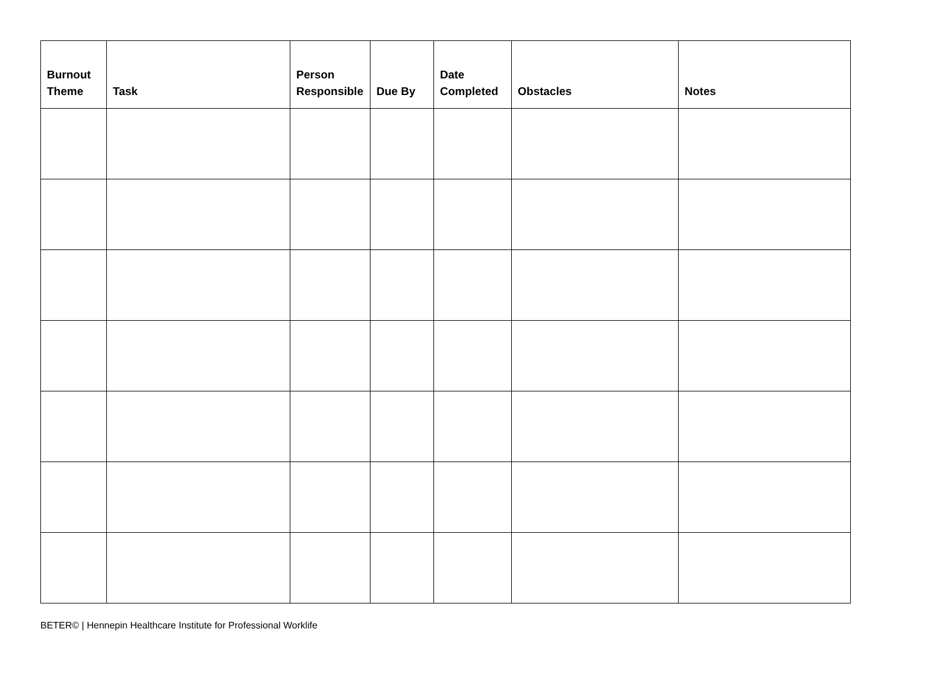| Burnout Theme | Task | Person Responsible | Due By | Date Completed | Obstacles | Notes |
| --- | --- | --- | --- | --- | --- | --- |
BETER© | Hennepin Healthcare Institute for Professional Worklife